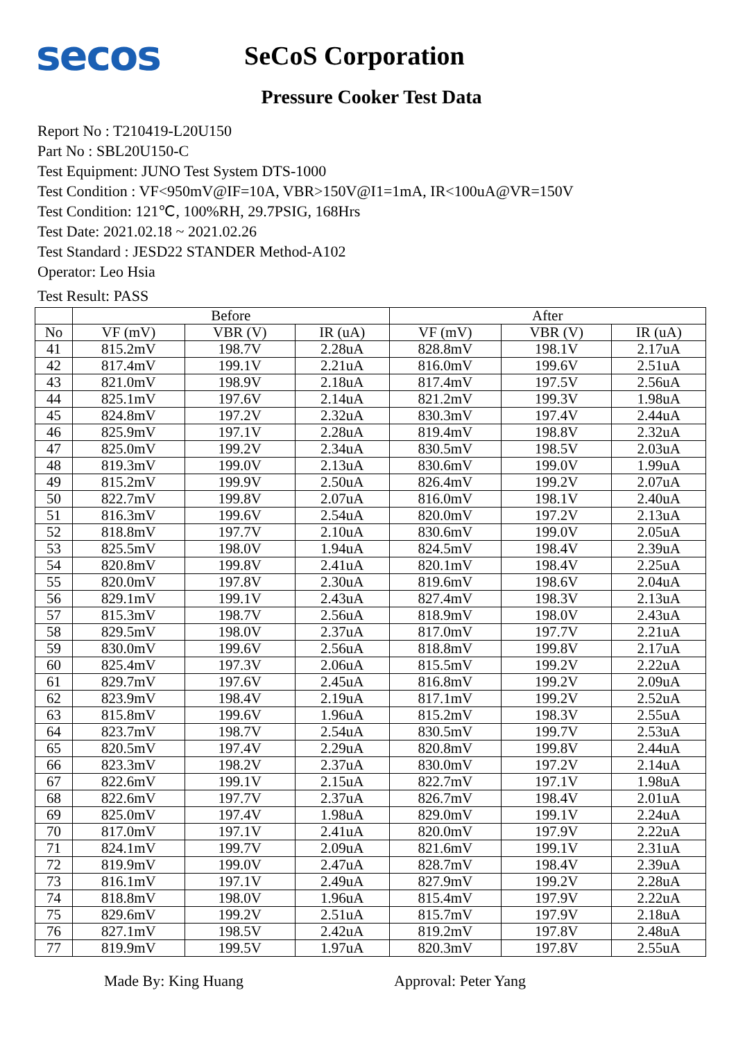secos
SeCoS Corporation
Pressure Cooker Test Data
Report No : T210419-L20U150
Part No : SBL20U150-C
Test Equipment: JUNO Test System DTS-1000
Test Condition : VF<950mV@IF=10A, VBR>150V@I1=1mA, IR<100uA@VR=150V
Test Condition: 121℃, 100%RH, 29.7PSIG, 168Hrs
Test Date: 2021.02.18 ~ 2021.02.26
Test Standard : JESD22 STANDER Method-A102
Operator: Leo Hsia
Test Result: PASS
| | Before | | | After | | |
| --- | --- | --- | --- | --- | --- | --- |
| No | VF (mV) | VBR (V) | IR (uA) | VF (mV) | VBR (V) | IR (uA) |
| 41 | 815.2mV | 198.7V | 2.28uA | 828.8mV | 198.1V | 2.17uA |
| 42 | 817.4mV | 199.1V | 2.21uA | 816.0mV | 199.6V | 2.51uA |
| 43 | 821.0mV | 198.9V | 2.18uA | 817.4mV | 197.5V | 2.56uA |
| 44 | 825.1mV | 197.6V | 2.14uA | 821.2mV | 199.3V | 1.98uA |
| 45 | 824.8mV | 197.2V | 2.32uA | 830.3mV | 197.4V | 2.44uA |
| 46 | 825.9mV | 197.1V | 2.28uA | 819.4mV | 198.8V | 2.32uA |
| 47 | 825.0mV | 199.2V | 2.34uA | 830.5mV | 198.5V | 2.03uA |
| 48 | 819.3mV | 199.0V | 2.13uA | 830.6mV | 199.0V | 1.99uA |
| 49 | 815.2mV | 199.9V | 2.50uA | 826.4mV | 199.2V | 2.07uA |
| 50 | 822.7mV | 199.8V | 2.07uA | 816.0mV | 198.1V | 2.40uA |
| 51 | 816.3mV | 199.6V | 2.54uA | 820.0mV | 197.2V | 2.13uA |
| 52 | 818.8mV | 197.7V | 2.10uA | 830.6mV | 199.0V | 2.05uA |
| 53 | 825.5mV | 198.0V | 1.94uA | 824.5mV | 198.4V | 2.39uA |
| 54 | 820.8mV | 199.8V | 2.41uA | 820.1mV | 198.4V | 2.25uA |
| 55 | 820.0mV | 197.8V | 2.30uA | 819.6mV | 198.6V | 2.04uA |
| 56 | 829.1mV | 199.1V | 2.43uA | 827.4mV | 198.3V | 2.13uA |
| 57 | 815.3mV | 198.7V | 2.56uA | 818.9mV | 198.0V | 2.43uA |
| 58 | 829.5mV | 198.0V | 2.37uA | 817.0mV | 197.7V | 2.21uA |
| 59 | 830.0mV | 199.6V | 2.56uA | 818.8mV | 199.8V | 2.17uA |
| 60 | 825.4mV | 197.3V | 2.06uA | 815.5mV | 199.2V | 2.22uA |
| 61 | 829.7mV | 197.6V | 2.45uA | 816.8mV | 199.2V | 2.09uA |
| 62 | 823.9mV | 198.4V | 2.19uA | 817.1mV | 199.2V | 2.52uA |
| 63 | 815.8mV | 199.6V | 1.96uA | 815.2mV | 198.3V | 2.55uA |
| 64 | 823.7mV | 198.7V | 2.54uA | 830.5mV | 199.7V | 2.53uA |
| 65 | 820.5mV | 197.4V | 2.29uA | 820.8mV | 199.8V | 2.44uA |
| 66 | 823.3mV | 198.2V | 2.37uA | 830.0mV | 197.2V | 2.14uA |
| 67 | 822.6mV | 199.1V | 2.15uA | 822.7mV | 197.1V | 1.98uA |
| 68 | 822.6mV | 197.7V | 2.37uA | 826.7mV | 198.4V | 2.01uA |
| 69 | 825.0mV | 197.4V | 1.98uA | 829.0mV | 199.1V | 2.24uA |
| 70 | 817.0mV | 197.1V | 2.41uA | 820.0mV | 197.9V | 2.22uA |
| 71 | 824.1mV | 199.7V | 2.09uA | 821.6mV | 199.1V | 2.31uA |
| 72 | 819.9mV | 199.0V | 2.47uA | 828.7mV | 198.4V | 2.39uA |
| 73 | 816.1mV | 197.1V | 2.49uA | 827.9mV | 199.2V | 2.28uA |
| 74 | 818.8mV | 198.0V | 1.96uA | 815.4mV | 197.9V | 2.22uA |
| 75 | 829.6mV | 199.2V | 2.51uA | 815.7mV | 197.9V | 2.18uA |
| 76 | 827.1mV | 198.5V | 2.42uA | 819.2mV | 197.8V | 2.48uA |
| 77 | 819.9mV | 199.5V | 1.97uA | 820.3mV | 197.8V | 2.55uA |
Made By: King Huang Approval: Peter Yang